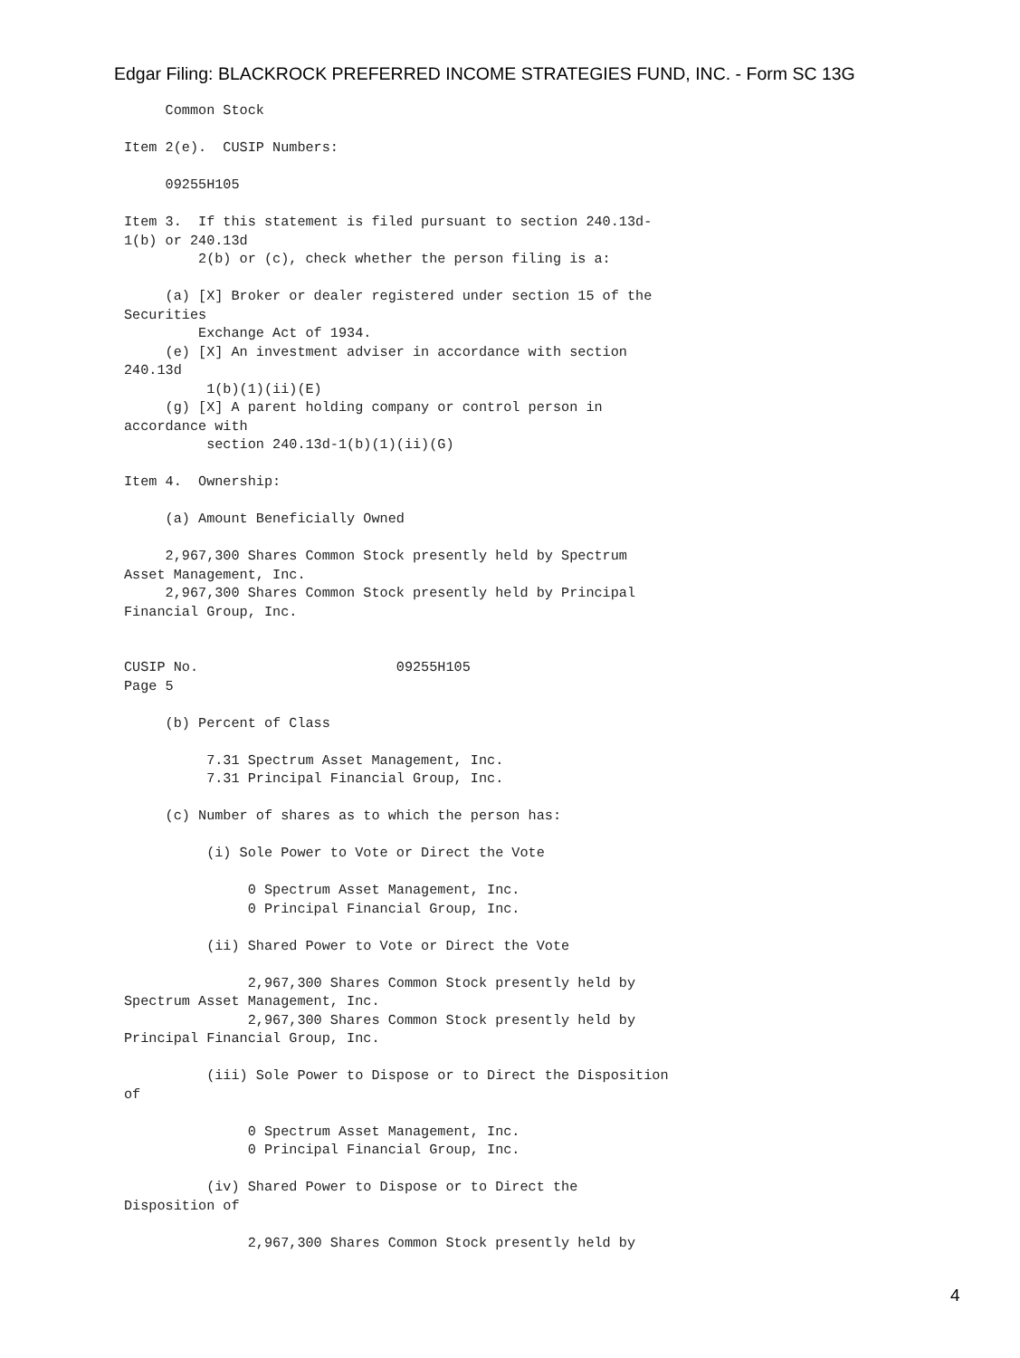Edgar Filing: BLACKROCK PREFERRED INCOME STRATEGIES FUND, INC. - Form SC 13G
     Common Stock

Item 2(e).  CUSIP Numbers:

     09255H105

Item 3.  If this statement is filed pursuant to section 240.13d-
1(b) or 240.13d
         2(b) or (c), check whether the person filing is a:

     (a) [X] Broker or dealer registered under section 15 of the
Securities
         Exchange Act of 1934.
     (e) [X] An investment adviser in accordance with section
240.13d
          1(b)(1)(ii)(E)
     (g) [X] A parent holding company or control person in
accordance with
          section 240.13d-1(b)(1)(ii)(G)

Item 4.  Ownership:

     (a) Amount Beneficially Owned

     2,967,300 Shares Common Stock presently held by Spectrum
Asset Management, Inc.
     2,967,300 Shares Common Stock presently held by Principal
Financial Group, Inc.


CUSIP No.                        09255H105
Page 5

     (b) Percent of Class

          7.31 Spectrum Asset Management, Inc.
          7.31 Principal Financial Group, Inc.

     (c) Number of shares as to which the person has:

          (i) Sole Power to Vote or Direct the Vote

               0 Spectrum Asset Management, Inc.
               0 Principal Financial Group, Inc.

          (ii) Shared Power to Vote or Direct the Vote

               2,967,300 Shares Common Stock presently held by
Spectrum Asset Management, Inc.
               2,967,300 Shares Common Stock presently held by
Principal Financial Group, Inc.

          (iii) Sole Power to Dispose or to Direct the Disposition
of

               0 Spectrum Asset Management, Inc.
               0 Principal Financial Group, Inc.

          (iv) Shared Power to Dispose or to Direct the
Disposition of

               2,967,300 Shares Common Stock presently held by
4